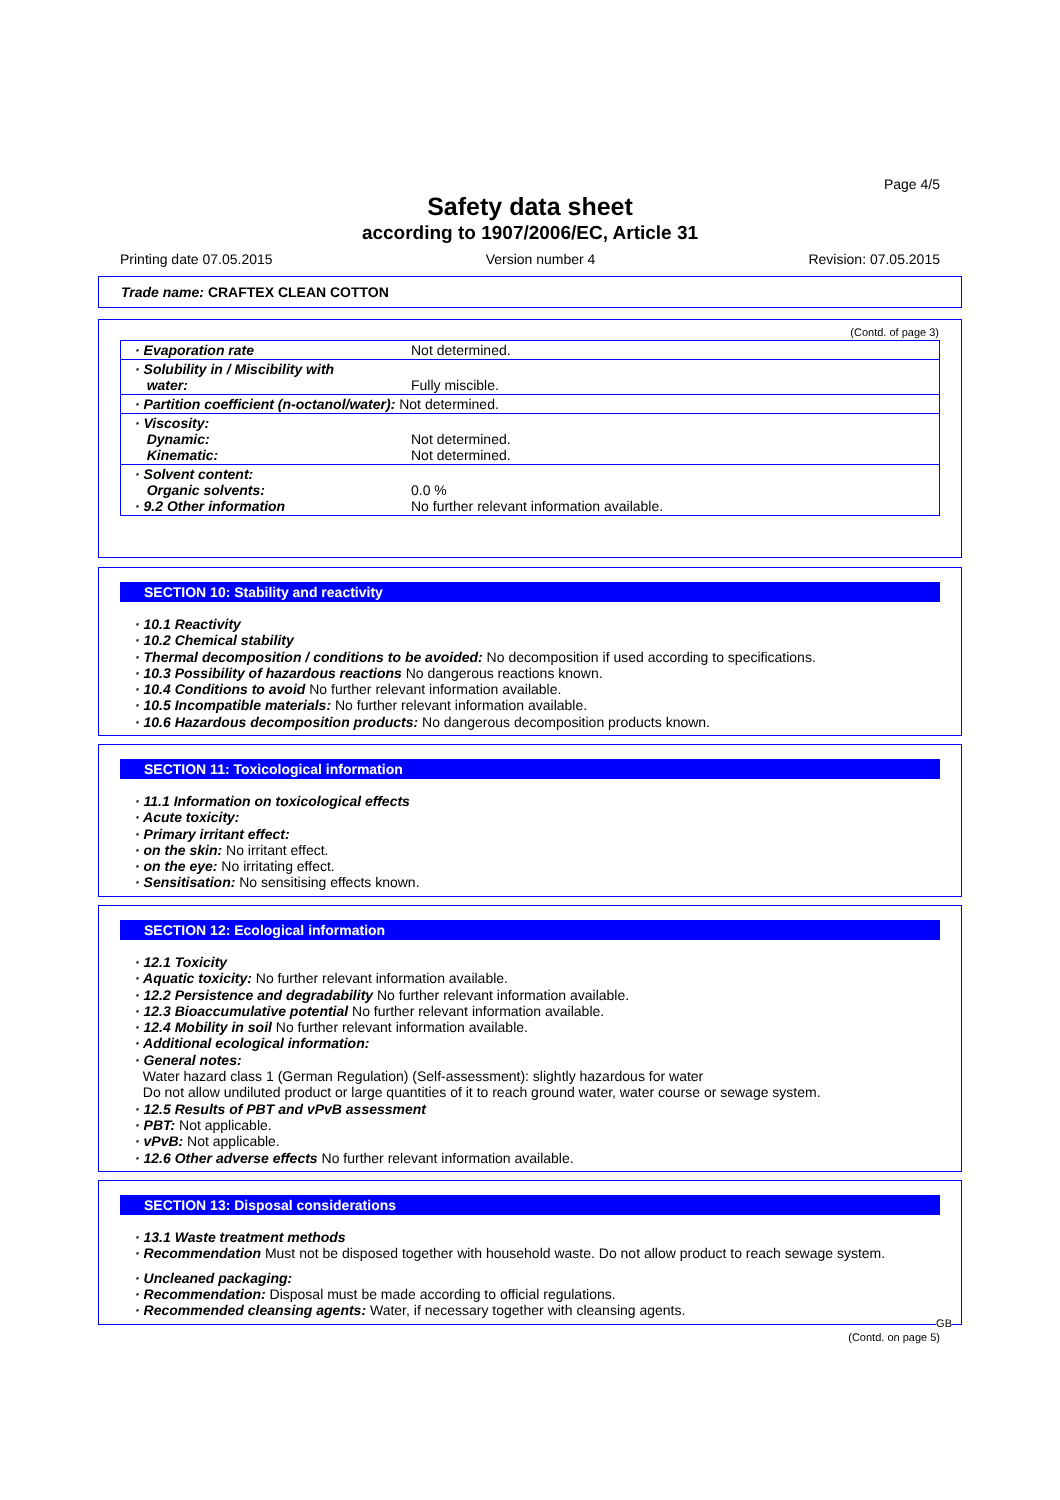Page 4/5
Safety data sheet
according to 1907/2006/EC, Article 31
Printing date 07.05.2015 Version number 4 Revision: 07.05.2015
Trade name: CRAFTEX CLEAN COTTON
(Contd. of page 3)
| · Evaporation rate | Not determined. |
| · Solubility in / Miscibility with water: | Fully miscible. |
| · Partition coefficient (n-octanol/water): Not determined. | |
| · Viscosity: Dynamic: Kinematic: | Not determined. Not determined. |
| · Solvent content: Organic solvents: · 9.2 Other information | 0.0 % No further relevant information available. |
SECTION 10: Stability and reactivity
· 10.1 Reactivity
· 10.2 Chemical stability
· Thermal decomposition / conditions to be avoided: No decomposition if used according to specifications.
· 10.3 Possibility of hazardous reactions No dangerous reactions known.
· 10.4 Conditions to avoid No further relevant information available.
· 10.5 Incompatible materials: No further relevant information available.
· 10.6 Hazardous decomposition products: No dangerous decomposition products known.
SECTION 11: Toxicological information
· 11.1 Information on toxicological effects
· Acute toxicity:
· Primary irritant effect:
· on the skin: No irritant effect.
· on the eye: No irritating effect.
· Sensitisation: No sensitising effects known.
SECTION 12: Ecological information
· 12.1 Toxicity
· Aquatic toxicity: No further relevant information available.
· 12.2 Persistence and degradability No further relevant information available.
· 12.3 Bioaccumulative potential No further relevant information available.
· 12.4 Mobility in soil No further relevant information available.
· Additional ecological information:
· General notes:
Water hazard class 1 (German Regulation) (Self-assessment): slightly hazardous for water
Do not allow undiluted product or large quantities of it to reach ground water, water course or sewage system.
· 12.5 Results of PBT and vPvB assessment
· PBT: Not applicable.
· vPvB: Not applicable.
· 12.6 Other adverse effects No further relevant information available.
SECTION 13: Disposal considerations
· 13.1 Waste treatment methods
· Recommendation Must not be disposed together with household waste. Do not allow product to reach sewage system.
· Uncleaned packaging:
· Recommendation: Disposal must be made according to official regulations.
· Recommended cleansing agents: Water, if necessary together with cleansing agents.
GB
(Contd. on page 5)